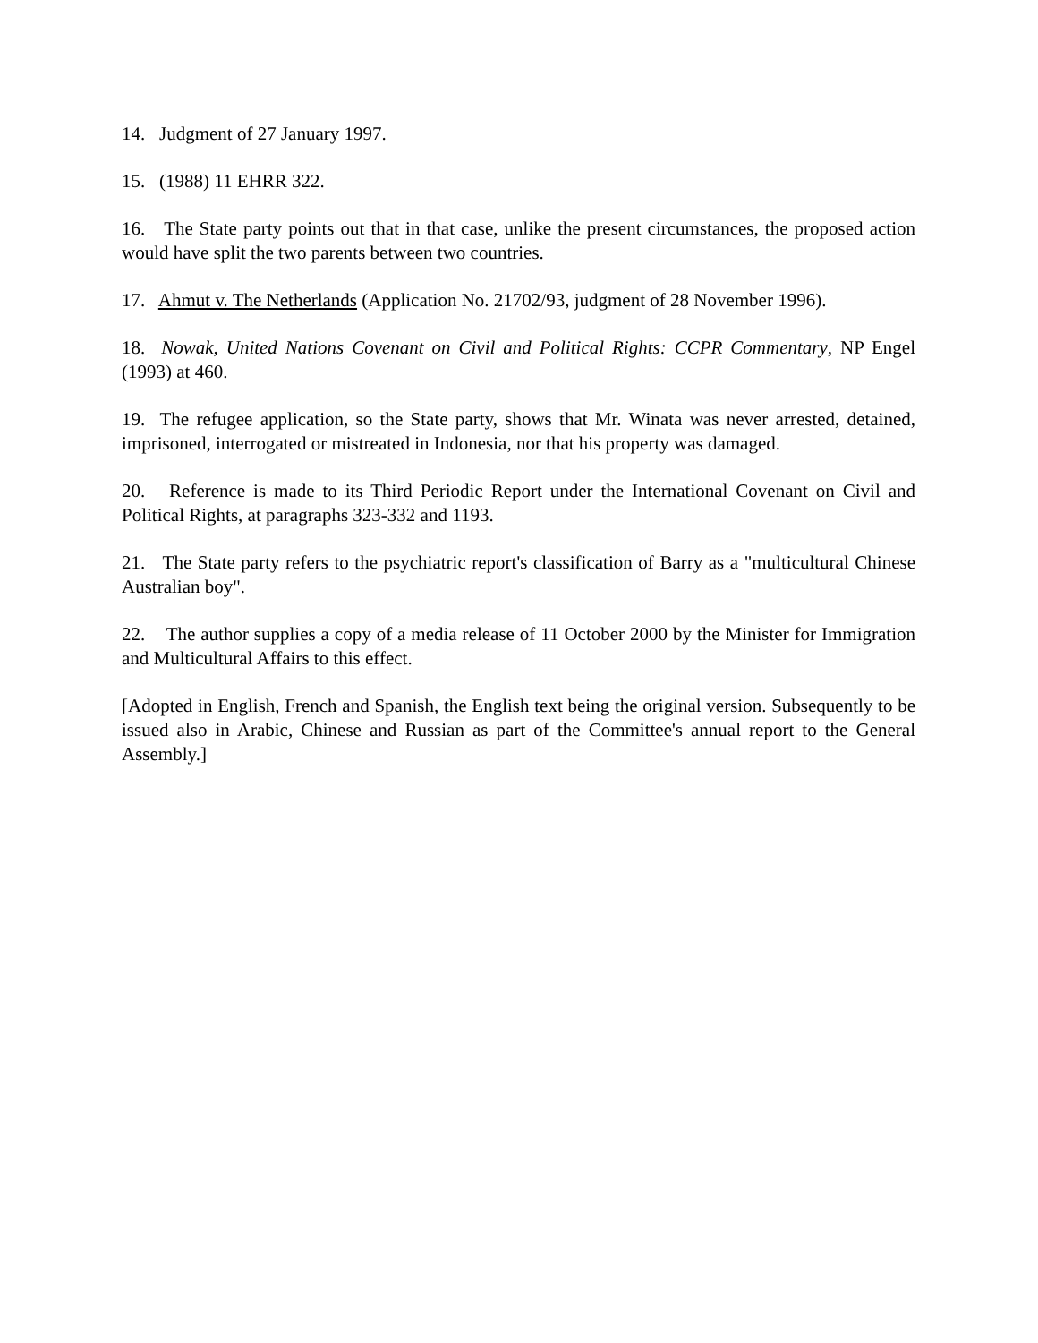14. Judgment of 27 January 1997.
15. (1988) 11 EHRR 322.
16. The State party points out that in that case, unlike the present circumstances, the proposed action would have split the two parents between two countries.
17. Ahmut v. The Netherlands (Application No. 21702/93, judgment of 28 November 1996).
18. Nowak, United Nations Covenant on Civil and Political Rights: CCPR Commentary, NP Engel (1993) at 460.
19. The refugee application, so the State party, shows that Mr. Winata was never arrested, detained, imprisoned, interrogated or mistreated in Indonesia, nor that his property was damaged.
20. Reference is made to its Third Periodic Report under the International Covenant on Civil and Political Rights, at paragraphs 323-332 and 1193.
21. The State party refers to the psychiatric report's classification of Barry as a "multicultural Chinese Australian boy".
22. The author supplies a copy of a media release of 11 October 2000 by the Minister for Immigration and Multicultural Affairs to this effect.
[Adopted in English, French and Spanish, the English text being the original version. Subsequently to be issued also in Arabic, Chinese and Russian as part of the Committee's annual report to the General Assembly.]